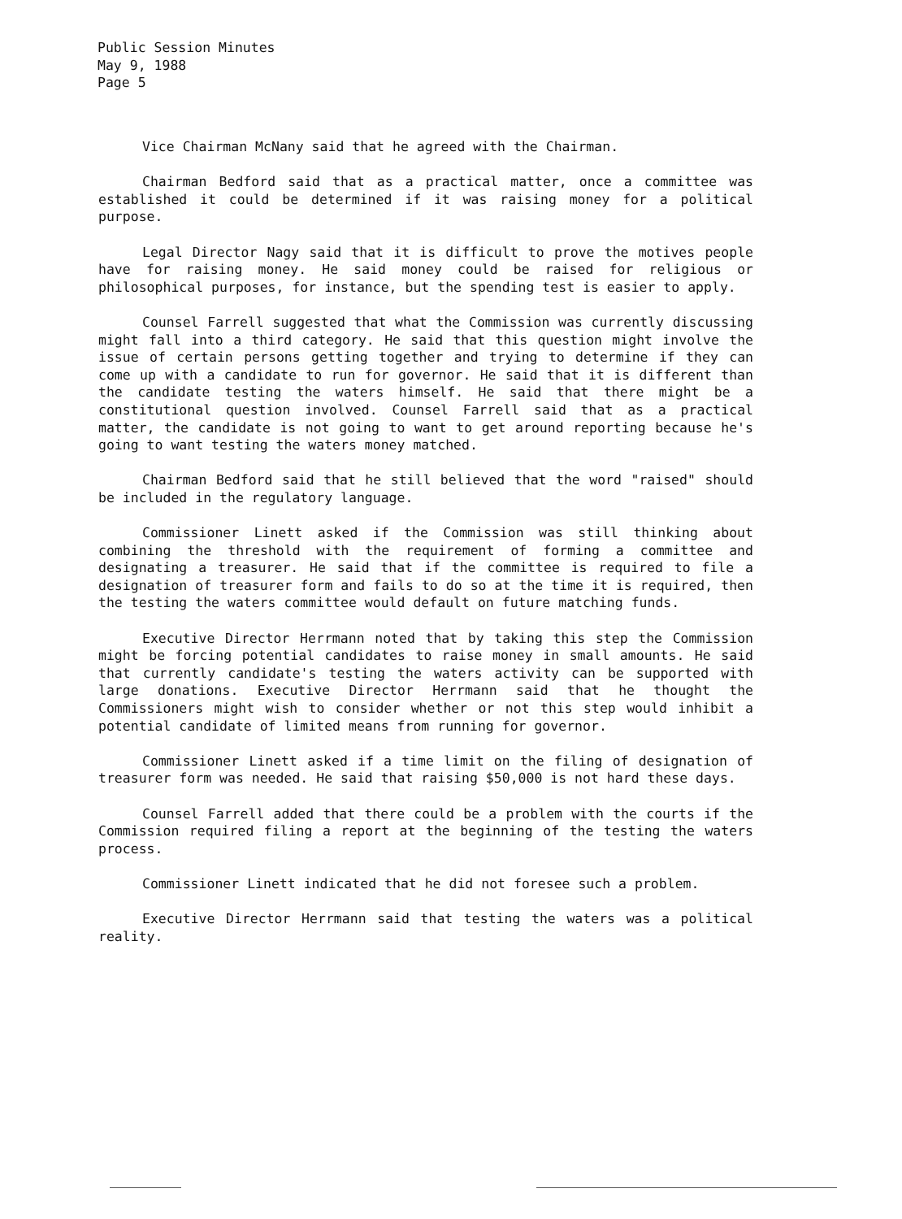Public Session Minutes
May 9, 1988
Page 5
Vice Chairman McNany said that he agreed with the Chairman.
Chairman Bedford said that as a practical matter, once a committee was established it could be determined if it was raising money for a political purpose.
Legal Director Nagy said that it is difficult to prove the motives people have for raising money. He said money could be raised for religious or philosophical purposes, for instance, but the spending test is easier to apply.
Counsel Farrell suggested that what the Commission was currently discussing might fall into a third category. He said that this question might involve the issue of certain persons getting together and trying to determine if they can come up with a candidate to run for governor. He said that it is different than the candidate testing the waters himself. He said that there might be a constitutional question involved. Counsel Farrell said that as a practical matter, the candidate is not going to want to get around reporting because he's going to want testing the waters money matched.
Chairman Bedford said that he still believed that the word "raised" should be included in the regulatory language.
Commissioner Linett asked if the Commission was still thinking about combining the threshold with the requirement of forming a committee and designating a treasurer. He said that if the committee is required to file a designation of treasurer form and fails to do so at the time it is required, then the testing the waters committee would default on future matching funds.
Executive Director Herrmann noted that by taking this step the Commission might be forcing potential candidates to raise money in small amounts. He said that currently candidate's testing the waters activity can be supported with large donations. Executive Director Herrmann said that he thought the Commissioners might wish to consider whether or not this step would inhibit a potential candidate of limited means from running for governor.
Commissioner Linett asked if a time limit on the filing of designation of treasurer form was needed. He said that raising $50,000 is not hard these days.
Counsel Farrell added that there could be a problem with the courts if the Commission required filing a report at the beginning of the testing the waters process.
Commissioner Linett indicated that he did not foresee such a problem.
Executive Director Herrmann said that testing the waters was a political reality.